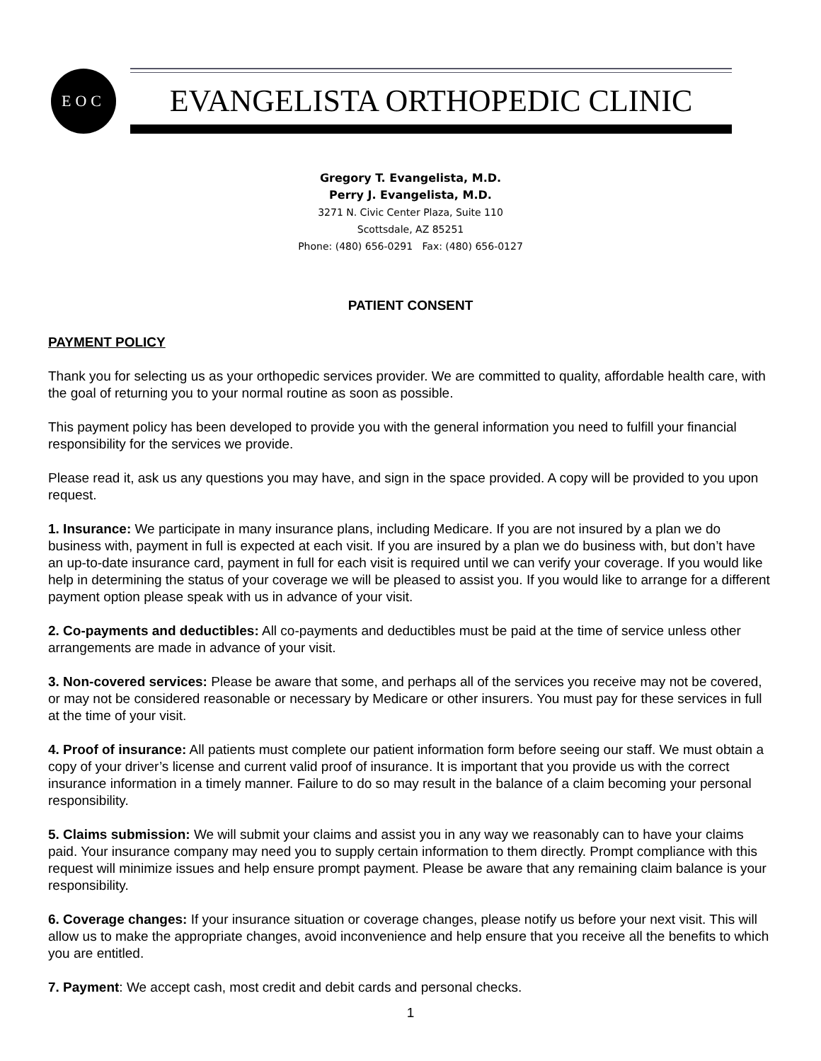EOC
EVANGELISTA ORTHOPEDIC CLINIC
Gregory T. Evangelista, M.D.
Perry J. Evangelista, M.D.
3271 N. Civic Center Plaza, Suite 110
Scottsdale, AZ 85251
Phone: (480) 656-0291 Fax: (480) 656-0127
PATIENT CONSENT
PAYMENT POLICY
Thank you for selecting us as your orthopedic services provider. We are committed to quality, affordable health care, with the goal of returning you to your normal routine as soon as possible.
This payment policy has been developed to provide you with the general information you need to fulfill your financial responsibility for the services we provide.
Please read it, ask us any questions you may have, and sign in the space provided. A copy will be provided to you upon request.
1. Insurance: We participate in many insurance plans, including Medicare. If you are not insured by a plan we do business with, payment in full is expected at each visit. If you are insured by a plan we do business with, but don’t have an up-to-date insurance card, payment in full for each visit is required until we can verify your coverage. If you would like help in determining the status of your coverage we will be pleased to assist you. If you would like to arrange for a different payment option please speak with us in advance of your visit.
2. Co-payments and deductibles: All co-payments and deductibles must be paid at the time of service unless other arrangements are made in advance of your visit.
3. Non-covered services: Please be aware that some, and perhaps all of the services you receive may not be covered, or may not be considered reasonable or necessary by Medicare or other insurers. You must pay for these services in full at the time of your visit.
4. Proof of insurance: All patients must complete our patient information form before seeing our staff. We must obtain a copy of your driver’s license and current valid proof of insurance. It is important that you provide us with the correct insurance information in a timely manner. Failure to do so may result in the balance of a claim becoming your personal responsibility.
5. Claims submission: We will submit your claims and assist you in any way we reasonably can to have your claims paid. Your insurance company may need you to supply certain information to them directly. Prompt compliance with this request will minimize issues and help ensure prompt payment. Please be aware that any remaining claim balance is your responsibility.
6. Coverage changes: If your insurance situation or coverage changes, please notify us before your next visit. This will allow us to make the appropriate changes, avoid inconvenience and help ensure that you receive all the benefits to which you are entitled.
7. Payment: We accept cash, most credit and debit cards and personal checks.
1